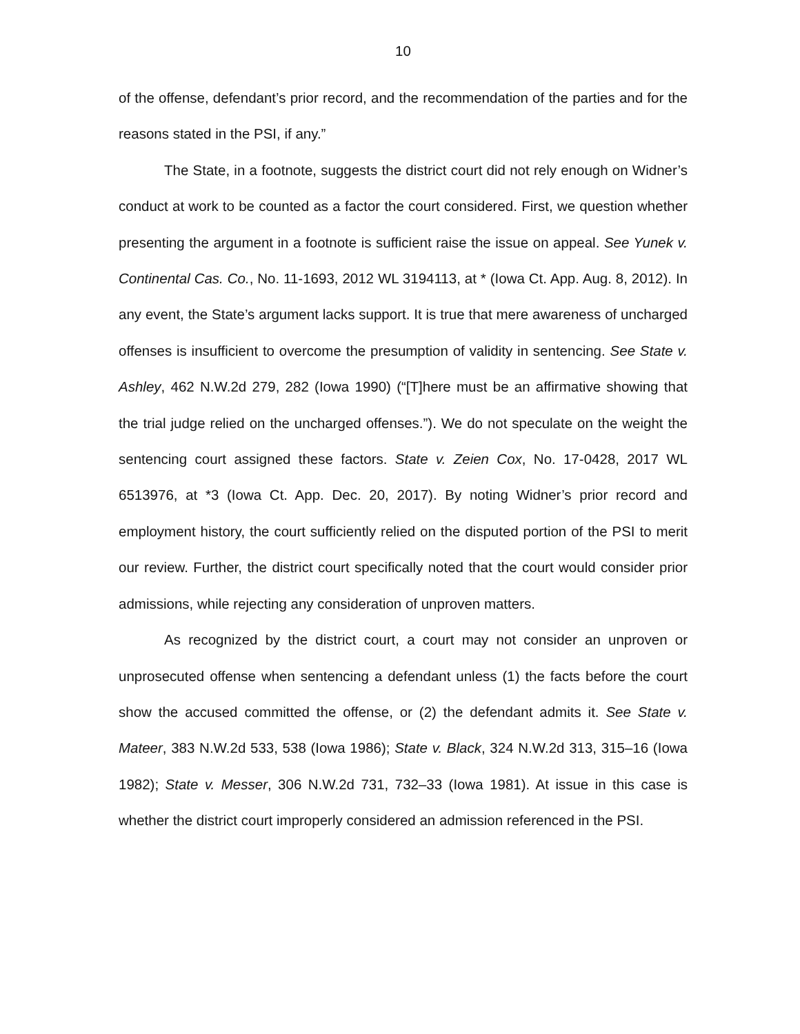10
of the offense, defendant’s prior record, and the recommendation of the parties and for the reasons stated in the PSI, if any.”
The State, in a footnote, suggests the district court did not rely enough on Widner’s conduct at work to be counted as a factor the court considered. First, we question whether presenting the argument in a footnote is sufficient raise the issue on appeal. See Yunek v. Continental Cas. Co., No. 11-1693, 2012 WL 3194113, at * (Iowa Ct. App. Aug. 8, 2012). In any event, the State’s argument lacks support. It is true that mere awareness of uncharged offenses is insufficient to overcome the presumption of validity in sentencing. See State v. Ashley, 462 N.W.2d 279, 282 (Iowa 1990) (“[T]here must be an affirmative showing that the trial judge relied on the uncharged offenses.”). We do not speculate on the weight the sentencing court assigned these factors. State v. Zeien Cox, No. 17-0428, 2017 WL 6513976, at *3 (Iowa Ct. App. Dec. 20, 2017). By noting Widner’s prior record and employment history, the court sufficiently relied on the disputed portion of the PSI to merit our review. Further, the district court specifically noted that the court would consider prior admissions, while rejecting any consideration of unproven matters.
As recognized by the district court, a court may not consider an unproven or unprosecuted offense when sentencing a defendant unless (1) the facts before the court show the accused committed the offense, or (2) the defendant admits it. See State v. Mateer, 383 N.W.2d 533, 538 (Iowa 1986); State v. Black, 324 N.W.2d 313, 315–16 (Iowa 1982); State v. Messer, 306 N.W.2d 731, 732–33 (Iowa 1981). At issue in this case is whether the district court improperly considered an admission referenced in the PSI.